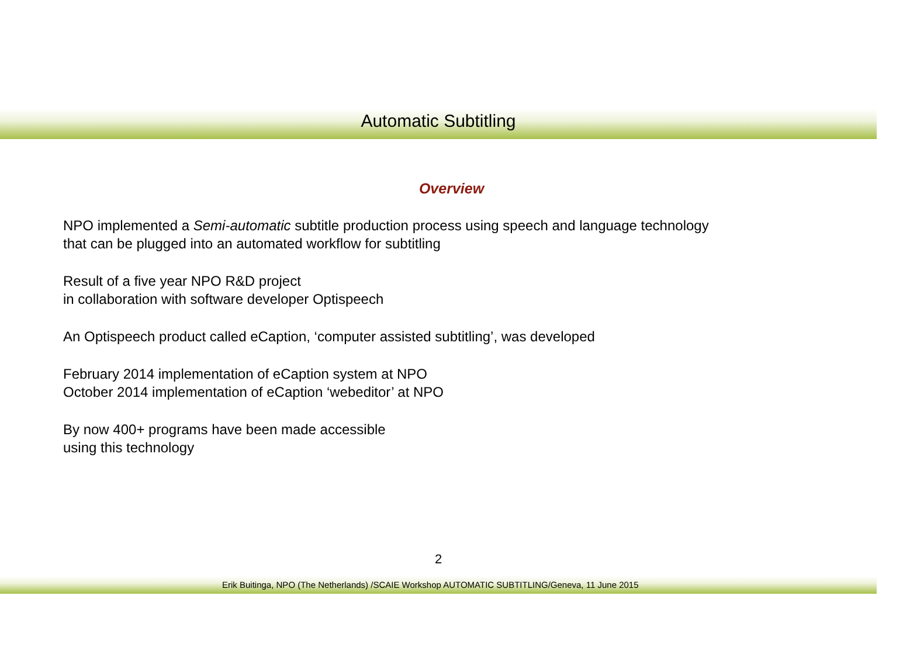Automatic Subtitling
Overview
NPO implemented a Semi-automatic subtitle production process using speech and language technology
that can be plugged into an automated workflow for subtitling
Result of a five year NPO R&D project
in collaboration with software developer Optispeech
An Optispeech product called eCaption, ‘computer assisted subtitling’, was developed
February 2014 implementation of eCaption system at NPO
October 2014 implementation of eCaption ‘webeditor’ at NPO
By now 400+ programs have been made accessible
using this technology
2
Erik Buitinga, NPO (The Netherlands) /SCAIE Workshop AUTOMATIC SUBTITLING/Geneva, 11 June 2015